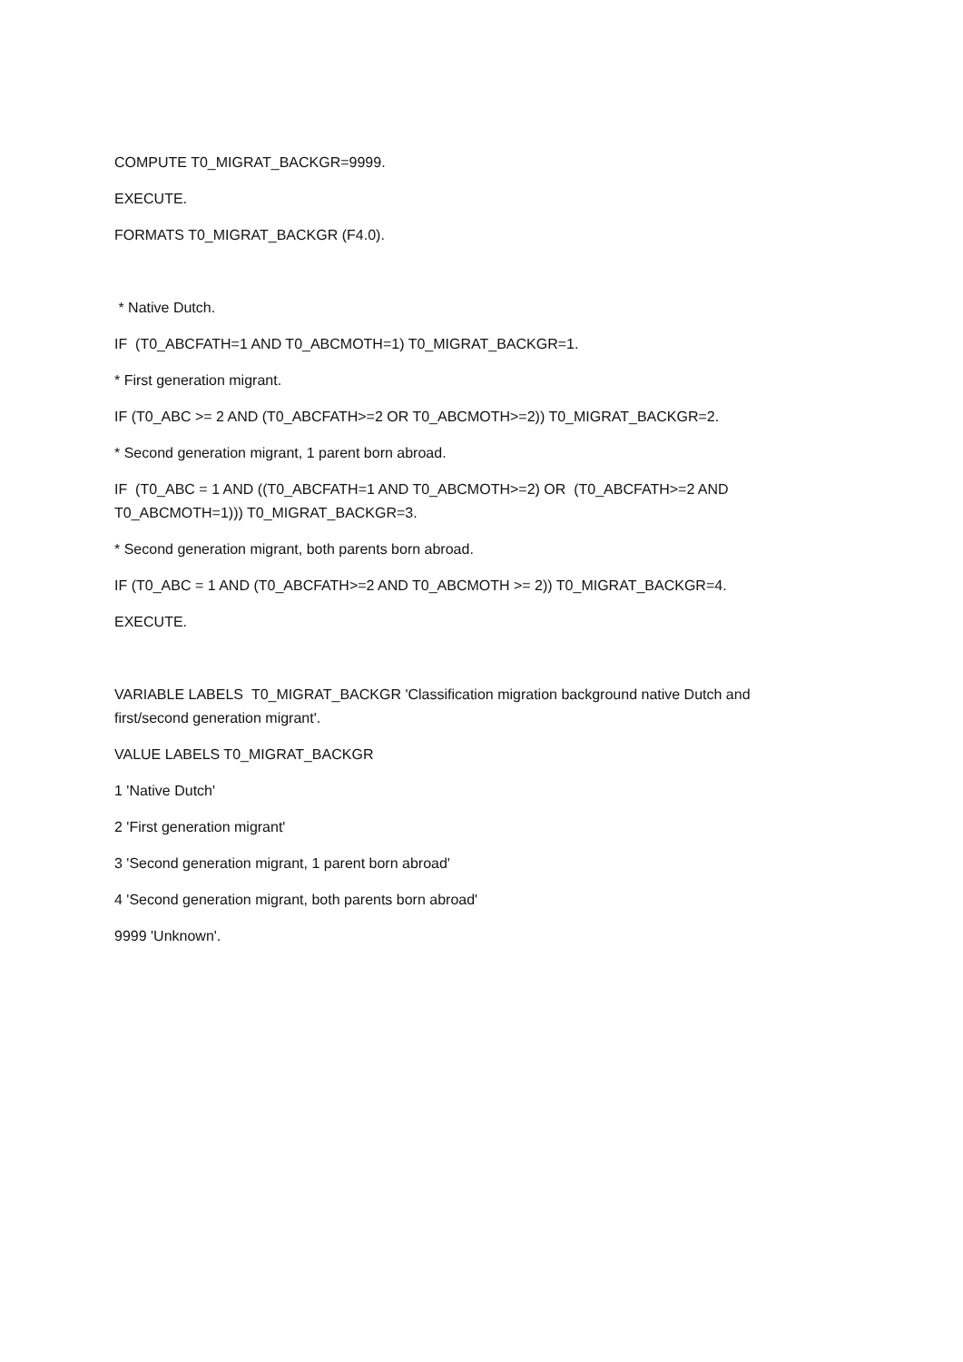COMPUTE T0_MIGRAT_BACKGR=9999.
EXECUTE.
FORMATS T0_MIGRAT_BACKGR (F4.0).
* Native Dutch.
IF (T0_ABCFATH=1 AND T0_ABCMOTH=1) T0_MIGRAT_BACKGR=1.
* First generation migrant.
IF (T0_ABC >= 2 AND (T0_ABCFATH>=2 OR T0_ABCMOTH>=2)) T0_MIGRAT_BACKGR=2.
* Second generation migrant, 1 parent born abroad.
IF (T0_ABC = 1 AND ((T0_ABCFATH=1 AND T0_ABCMOTH>=2) OR (T0_ABCFATH>=2 AND T0_ABCMOTH=1))) T0_MIGRAT_BACKGR=3.
* Second generation migrant, both parents born abroad.
IF (T0_ABC = 1 AND (T0_ABCFATH>=2 AND T0_ABCMOTH >= 2)) T0_MIGRAT_BACKGR=4.
EXECUTE.
VARIABLE LABELS T0_MIGRAT_BACKGR 'Classification migration background native Dutch and first/second generation migrant'.
VALUE LABELS T0_MIGRAT_BACKGR
1 'Native Dutch'
2 'First generation migrant'
3 'Second generation migrant, 1 parent born abroad'
4 'Second generation migrant, both parents born abroad'
9999 'Unknown'.